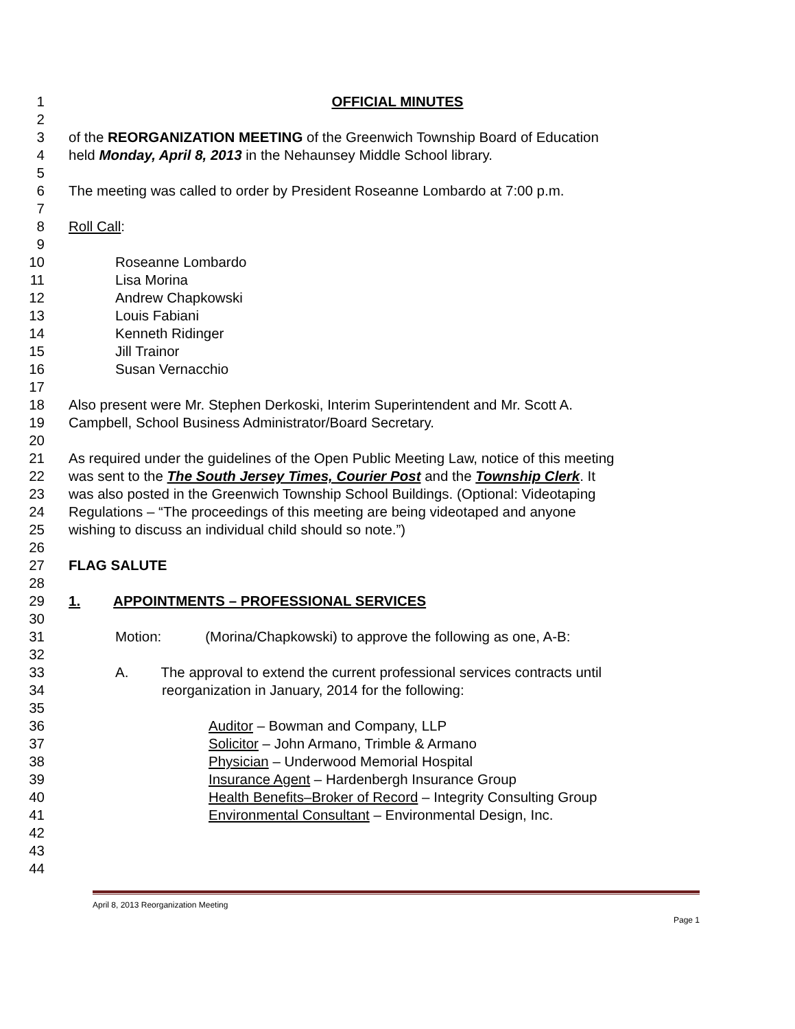1 OFFICIAL MINUTES
2
3 of the REORGANIZATION MEETING of the Greenwich Township Board of Education
4 held Monday, April 8, 2013 in the Nehaunsey Middle School library.
5
6 The meeting was called to order by President Roseanne Lombardo at 7:00 p.m.
7
8 Roll Call:
9
10 Roseanne Lombardo
11 Lisa Morina
12 Andrew Chapkowski
13 Louis Fabiani
14 Kenneth Ridinger
15 Jill Trainor
16 Susan Vernacchio
17
18 Also present were Mr. Stephen Derkoski, Interim Superintendent and Mr. Scott A.
19 Campbell, School Business Administrator/Board Secretary.
20
21 As required under the guidelines of the Open Public Meeting Law, notice of this meeting
22 was sent to the The South Jersey Times, Courier Post and the Township Clerk. It
23 was also posted in the Greenwich Township School Buildings. (Optional: Videotaping
24 Regulations – “The proceedings of this meeting are being videotaped and anyone
25 wishing to discuss an individual child should so note.”)
26
27 FLAG SALUTE
28
29 1. APPOINTMENTS – PROFESSIONAL SERVICES
30
31 Motion: (Morina/Chapkowski) to approve the following as one, A-B:
32
33 A. The approval to extend the current professional services contracts until
34 reorganization in January, 2014 for the following:
35
36 Auditor – Bowman and Company, LLP
37 Solicitor – John Armano, Trimble & Armano
38 Physician – Underwood Memorial Hospital
39 Insurance Agent – Hardenbergh Insurance Group
40 Health Benefits–Broker of Record – Integrity Consulting Group
41 Environmental Consultant – Environmental Design, Inc.
42
43
44
April 8, 2013 Reorganization Meeting
Page 1